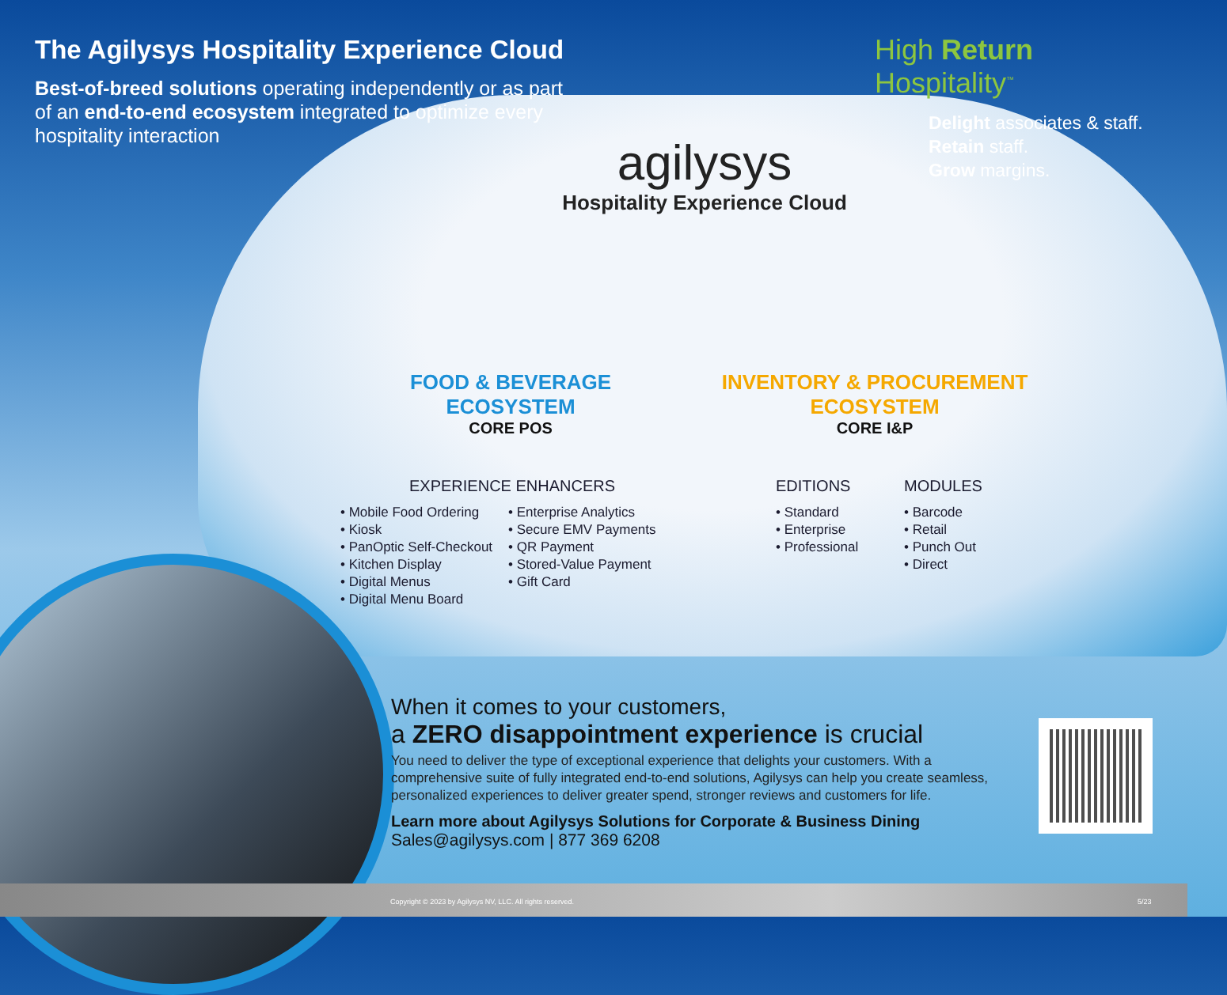The Agilysys Hospitality Experience Cloud
Best-of-breed solutions operating independently or as part of an end-to-end ecosystem integrated to optimize every hospitality interaction
High Return Hospitality<sup>™</sup>
Delight associates & staff.
Retain staff.
Grow margins.
agilysys
Hospitality Experience Cloud
FOOD & BEVERAGE
ECOSYSTEM
CORE POS
INVENTORY & PROCUREMENT
ECOSYSTEM
CORE I&P
EXPERIENCE ENHANCERS
• Mobile Food Ordering
• Kiosk
• PanOptic Self-Checkout
• Kitchen Display
• Digital Menus
• Digital Menu Board
• Enterprise Analytics
• Secure EMV Payments
• QR Payment
• Stored-Value Payment
• Gift Card
EDITIONS
• Standard
• Enterprise
• Professional
MODULES
• Barcode
• Retail
• Punch Out
• Direct
When it comes to your customers,
a ZERO disappointment experience is crucial
You need to deliver the type of exceptional experience that delights your customers. With a comprehensive suite of fully integrated end-to-end solutions, Agilysys can help you create seamless, personalized experiences to deliver greater spend, stronger reviews and customers for life.
Learn more about Agilysys Solutions for Corporate & Business Dining
Sales@agilysys.com | 877 369 6208
Copyright © 2023 by Agilysys NV, LLC. All rights reserved. 5/23